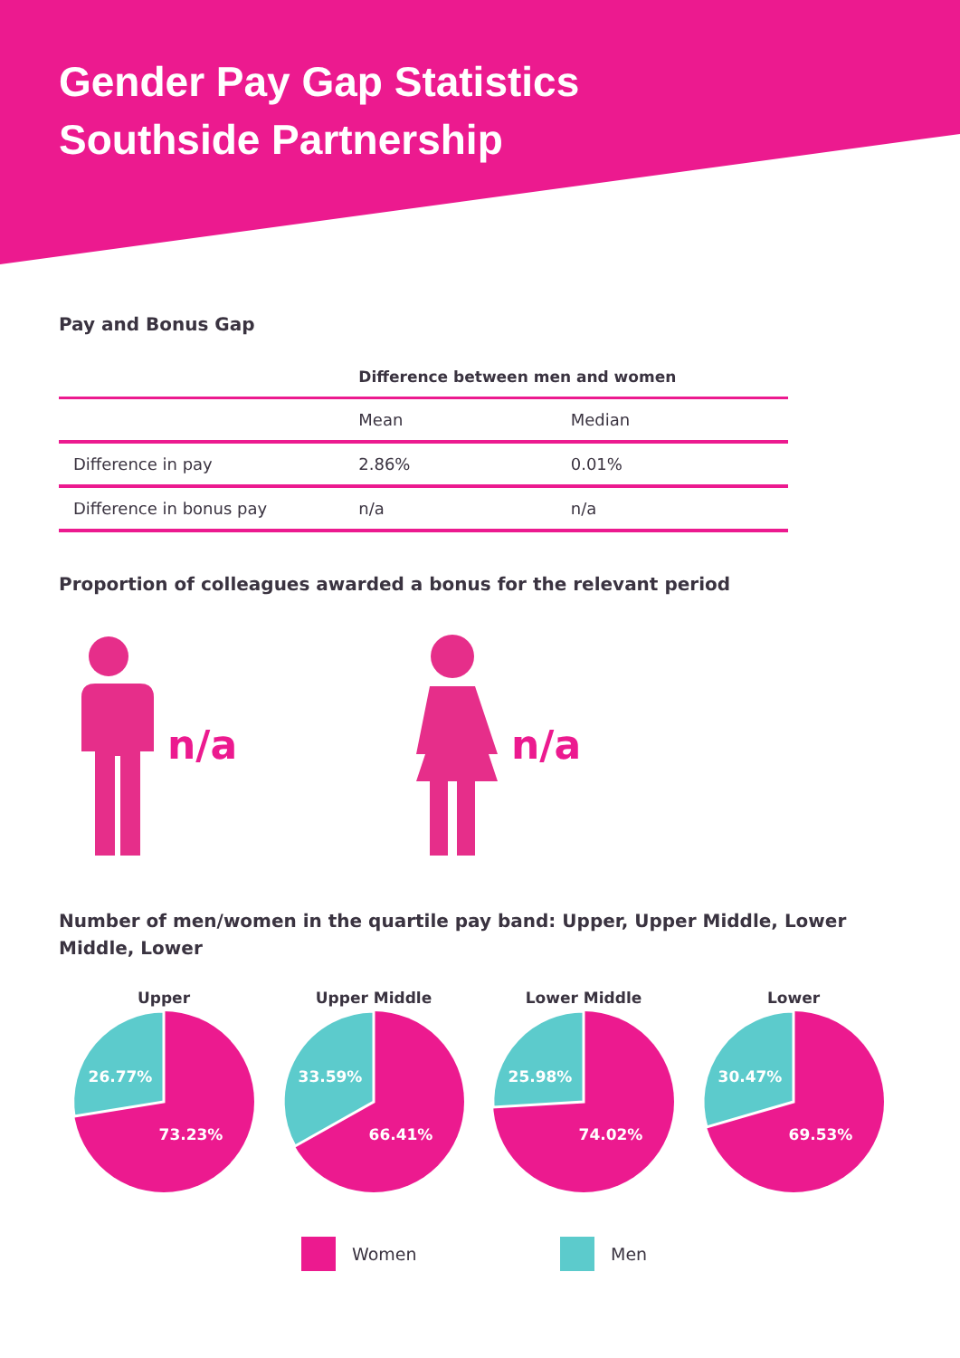Gender Pay Gap Statistics
Southside Partnership
Pay and Bonus Gap
| | Difference between men and women | |
| --- | --- | --- |
| | Mean | Median |
| Difference in pay | 2.86% | 0.01% |
| Difference in bonus pay | n/a | n/a |
Proportion of colleagues awarded a bonus for the relevant period
n/a n/a
Number of men/women in the quartile pay band: Upper, Upper Middle, Lower Middle, Lower
Upper
26.77%
73.23%
Upper Middle
33.59%
66.41%
Lower Middle
25.98%
74.02%
Lower
30.47%
69.53%
Women Men